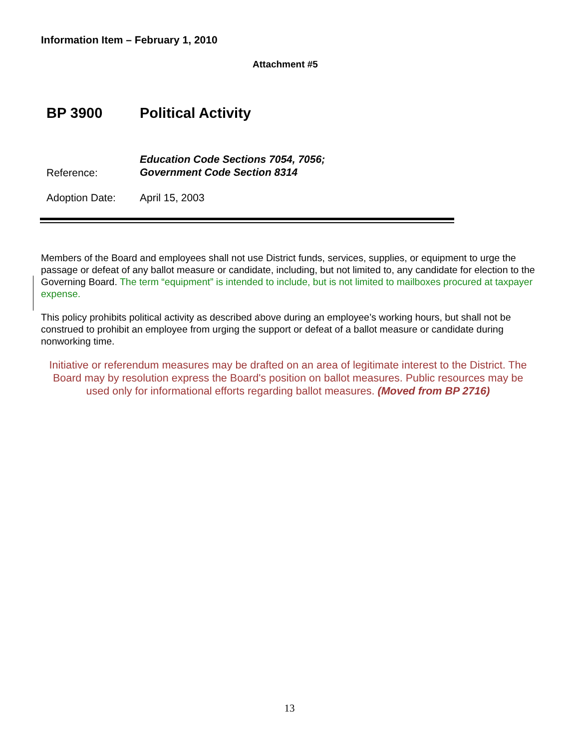Information Item – February 1, 2010
Attachment #5
BP 3900 Political Activity
| Reference: | Education Code Sections 7054, 7056; Government Code Section 8314 |
| Adoption Date: | April 15, 2003 |
Members of the Board and employees shall not use District funds, services, supplies, or equipment to urge the passage or defeat of any ballot measure or candidate, including, but not limited to, any candidate for election to the Governing Board. The term “equipment” is intended to include, but is not limited to mailboxes procured at taxpayer expense.
This policy prohibits political activity as described above during an employee’s working hours, but shall not be construed to prohibit an employee from urging the support or defeat of a ballot measure or candidate during nonworking time.
Initiative or referendum measures may be drafted on an area of legitimate interest to the District. The Board may by resolution express the Board's position on ballot measures. Public resources may be used only for informational efforts regarding ballot measures. (Moved from BP 2716)
13